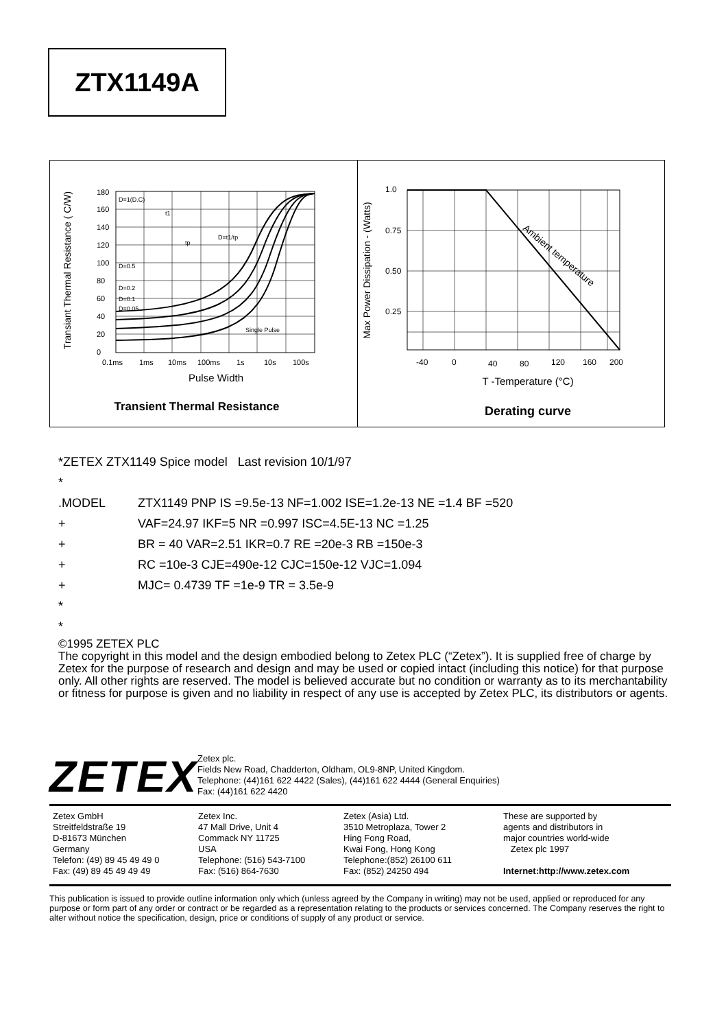ZTX1149A
Transiant Thermal Resistance ( C/W)
180
160
140
120
100
80
60
40
20
0
D=1(D.C)
D=0.5
D=0.2
D=0.1
D=0.05
Single Pulse
t1
tp
D=t1/tp
0.1ms
1ms
10ms
100ms
1s
10s
100s
Pulse Width
Transient Thermal Resistance
Max Power Dissipation - (Watts)
1.0
0.75
0.50
0.25
-40
0
40
80
120
160
200
Ambient temperature
T -Temperature (°C)
Derating curve
*ZETEX ZTX1149 Spice model Last revision 10/1/97
*
.MODEL ZTX1149 PNP IS =9.5e-13 NF=1.002 ISE=1.2e-13 NE =1.4 BF =520
+ VAF=24.97 IKF=5 NR =0.997 ISC=4.5E-13 NC =1.25
+ BR = 40 VAR=2.51 IKR=0.7 RE =20e-3 RB =150e-3
+ RC =10e-3 CJE=490e-12 CJC=150e-12 VJC=1.094
+ MJC= 0.4739 TF =1e-9 TR = 3.5e-9
*
*
©1995 ZETEX PLC
The copyright in this model and the design embodied belong to Zetex PLC (“Zetex”). It is supplied free of charge by Zetex for the purpose of research and design and may be used or copied intact (including this notice) for that purpose only. All other rights are reserved. The model is believed accurate but no condition or warranty as to its merchantability or fitness for purpose is given and no liability in respect of any use is accepted by Zetex PLC, its distributors or agents.
ZETEX
Zetex plc.
Fields New Road, Chadderton, Oldham, OL9-8NP, United Kingdom.
Telephone: (44)161 622 4422 (Sales), (44)161 622 4444 (General Enquiries)
Fax: (44)161 622 4420
Zetex GmbH
Streitfeldstraße 19
D-81673 München
Germany
Telefon: (49) 89 45 49 49 0
Fax: (49) 89 45 49 49 49
Zetex Inc.
47 Mall Drive, Unit 4
Commack NY 11725
USA
Telephone: (516) 543-7100
Fax: (516) 864-7630
Zetex (Asia) Ltd.
3510 Metroplaza, Tower 2
Hing Fong Road,
Kwai Fong, Hong Kong
Telephone:(852) 26100 611
Fax: (852) 24250 494
These are supported by
agents and distributors in
major countries world-wide
Zetex plc 1997
Internet:http://www.zetex.com
This publication is issued to provide outline information only which (unless agreed by the Company in writing) may not be used, applied or reproduced for any purpose or form part of any order or contract or be regarded as a representation relating to the products or services concerned. The Company reserves the right to alter without notice the specification, design, price or conditions of supply of any product or service.